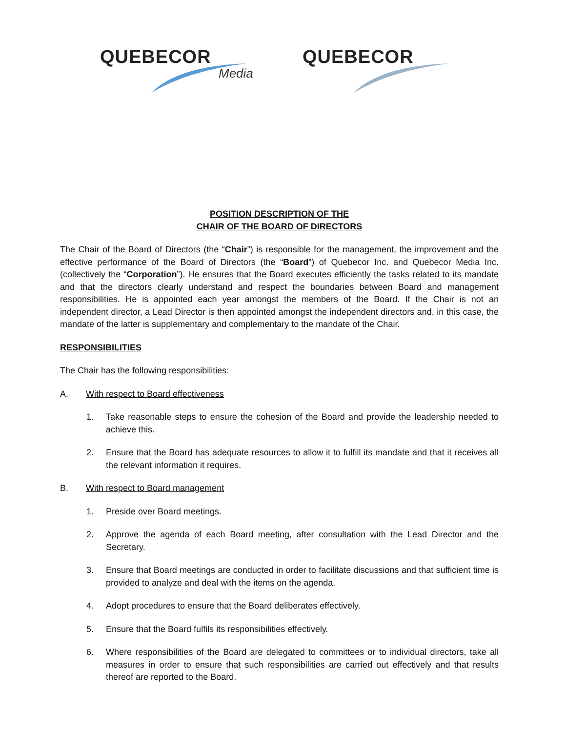QUEBECOR
Media
QUEBECOR
POSITION DESCRIPTION OF THE
CHAIR OF THE BOARD OF DIRECTORS
The Chair of the Board of Directors (the “Chair”) is responsible for the management, the improvement and the effective performance of the Board of Directors (the “Board”) of Quebecor Inc. and Quebecor Media Inc. (collectively the “Corporation”). He ensures that the Board executes efficiently the tasks related to its mandate and that the directors clearly understand and respect the boundaries between Board and management responsibilities. He is appointed each year amongst the members of the Board. If the Chair is not an independent director, a Lead Director is then appointed amongst the independent directors and, in this case, the mandate of the latter is supplementary and complementary to the mandate of the Chair.
RESPONSIBILITIES
The Chair has the following responsibilities:
A. With respect to Board effectiveness
1. Take reasonable steps to ensure the cohesion of the Board and provide the leadership needed to achieve this.
2. Ensure that the Board has adequate resources to allow it to fulfill its mandate and that it receives all the relevant information it requires.
B. With respect to Board management
1. Preside over Board meetings.
2. Approve the agenda of each Board meeting, after consultation with the Lead Director and the Secretary.
3. Ensure that Board meetings are conducted in order to facilitate discussions and that sufficient time is provided to analyze and deal with the items on the agenda.
4. Adopt procedures to ensure that the Board deliberates effectively.
5. Ensure that the Board fulfils its responsibilities effectively.
6. Where responsibilities of the Board are delegated to committees or to individual directors, take all measures in order to ensure that such responsibilities are carried out effectively and that results thereof are reported to the Board.